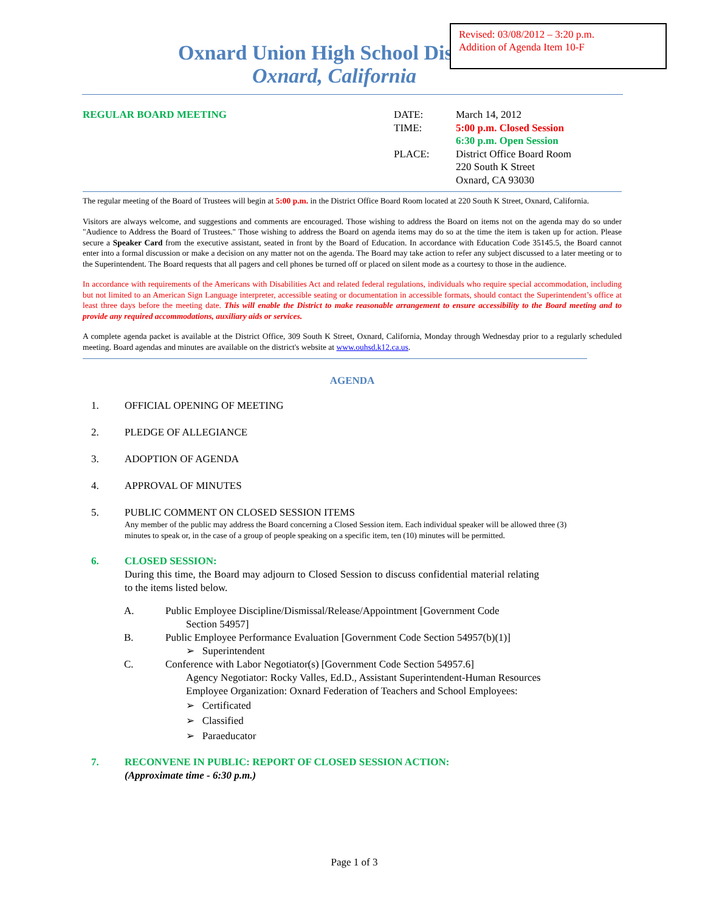Oxnard Union High School District
Oxnard, California
Revised: 03/08/2012 – 3:20 p.m.
Addition of Agenda Item 10-F
REGULAR BOARD MEETING DATE:
TIME:
PLACE:
March 14, 2012
5:00 p.m. Closed Session
6:30 p.m. Open Session
District Office Board Room
220 South K Street
Oxnard, CA 93030
The regular meeting of the Board of Trustees will begin at 5:00 p.m. in the District Office Board Room located at 220 South K Street, Oxnard, California.
Visitors are always welcome, and suggestions and comments are encouraged. Those wishing to address the Board on items not on the agenda may do so under "Audience to Address the Board of Trustees." Those wishing to address the Board on agenda items may do so at the time the item is taken up for action. Please secure a Speaker Card from the executive assistant, seated in front by the Board of Education. In accordance with Education Code 35145.5, the Board cannot enter into a formal discussion or make a decision on any matter not on the agenda. The Board may take action to refer any subject discussed to a later meeting or to the Superintendent. The Board requests that all pagers and cell phones be turned off or placed on silent mode as a courtesy to those in the audience.
In accordance with requirements of the Americans with Disabilities Act and related federal regulations, individuals who require special accommodation, including but not limited to an American Sign Language interpreter, accessible seating or documentation in accessible formats, should contact the Superintendent’s office at least three days before the meeting date. This will enable the District to make reasonable arrangement to ensure accessibility to the Board meeting and to provide any required accommodations, auxiliary aids or services.
A complete agenda packet is available at the District Office, 309 South K Street, Oxnard, California, Monday through Wednesday prior to a regularly scheduled meeting. Board agendas and minutes are available on the district's website at www.ouhsd.k12.ca.us.
AGENDA
1. OFFICIAL OPENING OF MEETING
2. PLEDGE OF ALLEGIANCE
3. ADOPTION OF AGENDA
4. APPROVAL OF MINUTES
5. PUBLIC COMMENT ON CLOSED SESSION ITEMS
Any member of the public may address the Board concerning a Closed Session item. Each individual speaker will be allowed three (3) minutes to speak or, in the case of a group of people speaking on a specific item, ten (10) minutes will be permitted.
6. CLOSED SESSION:
During this time, the Board may adjourn to Closed Session to discuss confidential material relating to the items listed below.
A. Public Employee Discipline/Dismissal/Release/Appointment [Government Code
Section 54957]
B. Public Employee Performance Evaluation [Government Code Section 54957(b)(1)]
➢ Superintendent
C. Conference with Labor Negotiator(s) [Government Code Section 54957.6]
Agency Negotiator: Rocky Valles, Ed.D., Assistant Superintendent-Human Resources
Employee Organization: Oxnard Federation of Teachers and School Employees:
➢ Certificated
➢ Classified
➢ Paraeducator
7. RECONVENE IN PUBLIC: REPORT OF CLOSED SESSION ACTION:
(Approximate time - 6:30 p.m.)
Page 1 of 3